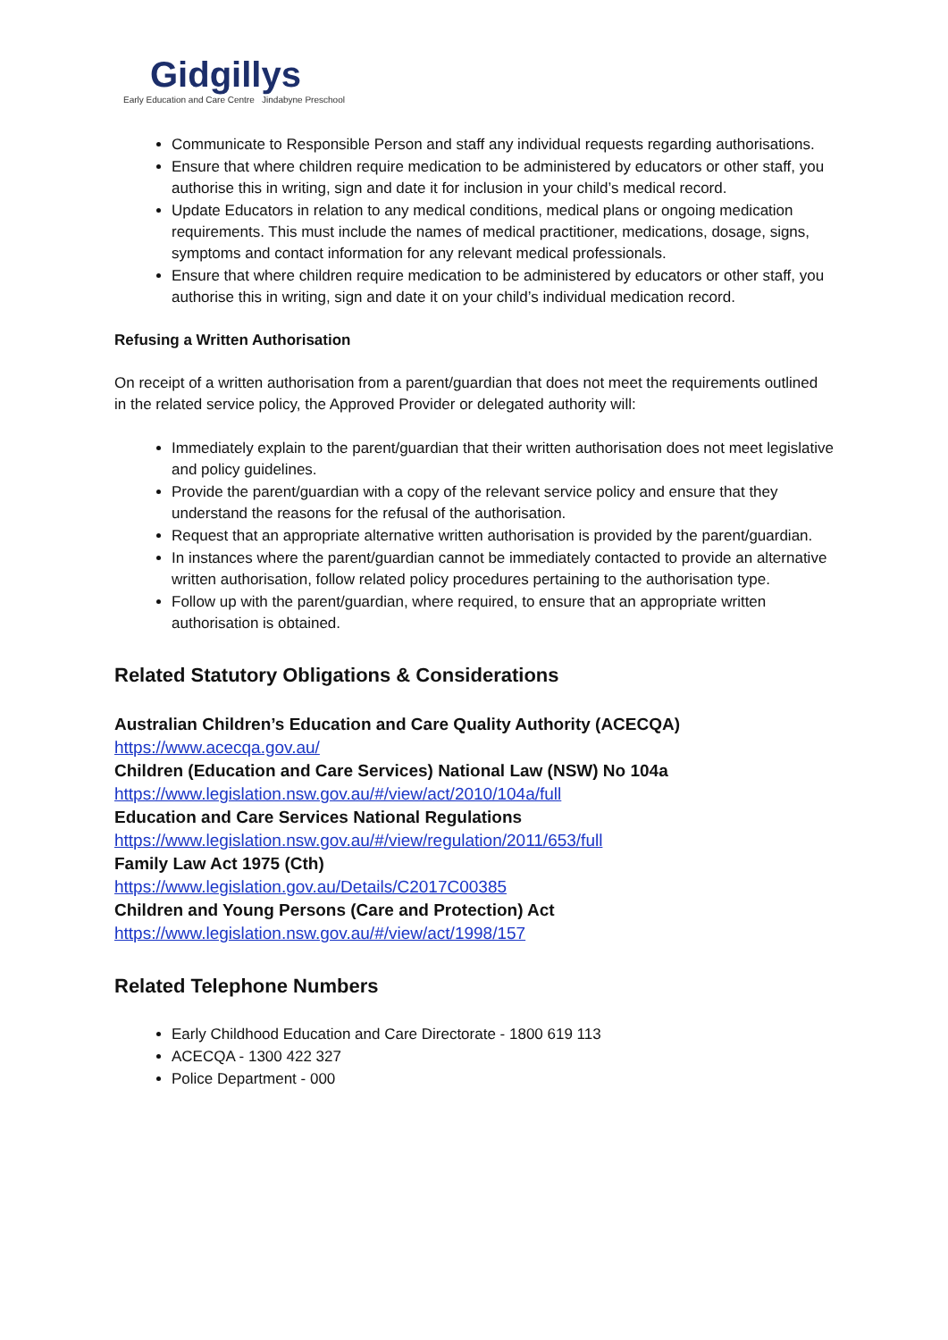Gidgillys
Early Education and Care Centre Jindabyne Preschool
Communicate to Responsible Person and staff any individual requests regarding authorisations.
Ensure that where children require medication to be administered by educators or other staff, you authorise this in writing, sign and date it for inclusion in your child’s medical record.
Update Educators in relation to any medical conditions, medical plans or ongoing medication requirements. This must include the names of medical practitioner, medications, dosage, signs, symptoms and contact information for any relevant medical professionals.
Ensure that where children require medication to be administered by educators or other staff, you authorise this in writing, sign and date it on your child’s individual medication record.
Refusing a Written Authorisation
On receipt of a written authorisation from a parent/guardian that does not meet the requirements outlined in the related service policy, the Approved Provider or delegated authority will:
Immediately explain to the parent/guardian that their written authorisation does not meet legislative and policy guidelines.
Provide the parent/guardian with a copy of the relevant service policy and ensure that they understand the reasons for the refusal of the authorisation.
Request that an appropriate alternative written authorisation is provided by the parent/guardian.
In instances where the parent/guardian cannot be immediately contacted to provide an alternative written authorisation, follow related policy procedures pertaining to the authorisation type.
Follow up with the parent/guardian, where required, to ensure that an appropriate written authorisation is obtained.
Related Statutory Obligations & Considerations
Australian Children’s Education and Care Quality Authority (ACECQA)
https://www.acecqa.gov.au/
Children (Education and Care Services) National Law (NSW) No 104a
https://www.legislation.nsw.gov.au/#/view/act/2010/104a/full
Education and Care Services National Regulations
https://www.legislation.nsw.gov.au/#/view/regulation/2011/653/full
Family Law Act 1975 (Cth)
https://www.legislation.gov.au/Details/C2017C00385
Children and Young Persons (Care and Protection) Act
https://www.legislation.nsw.gov.au/#/view/act/1998/157
Related Telephone Numbers
Early Childhood Education and Care Directorate - 1800 619 113
ACECQA - 1300 422 327
Police Department - 000